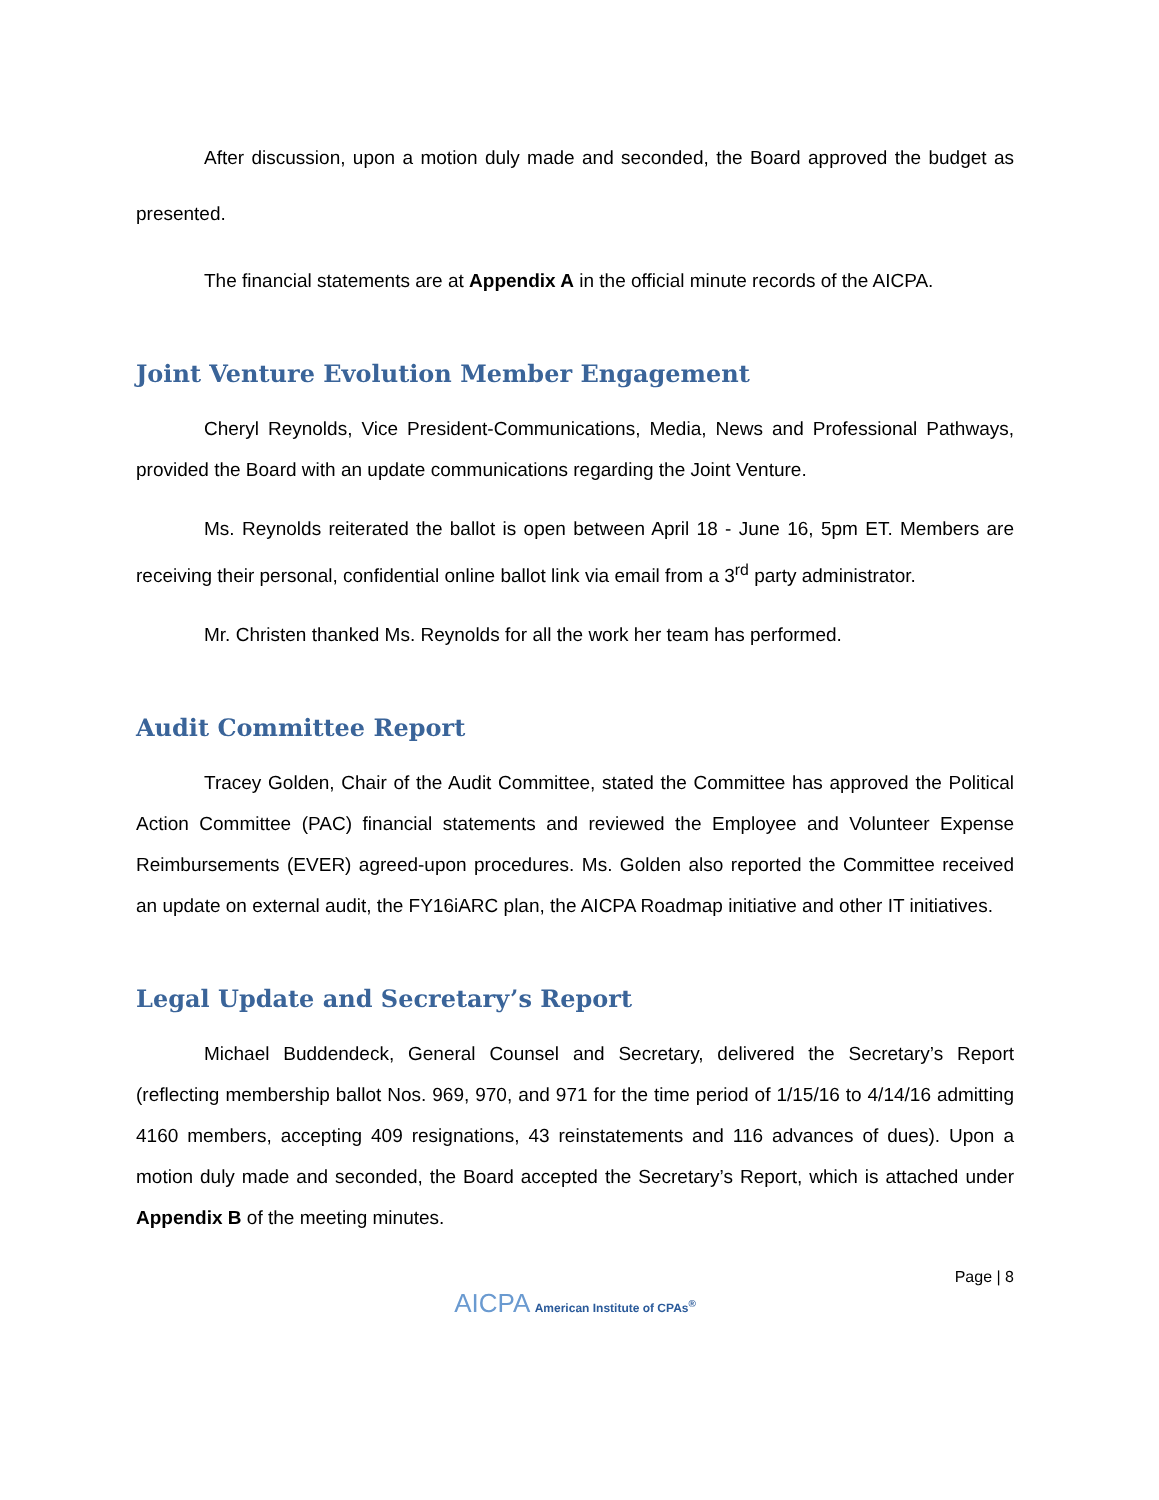After discussion, upon a motion duly made and seconded, the Board approved the budget as presented.
The financial statements are at Appendix A in the official minute records of the AICPA.
Joint Venture Evolution Member Engagement
Cheryl Reynolds, Vice President-Communications, Media, News and Professional Pathways, provided the Board with an update communications regarding the Joint Venture.
Ms. Reynolds reiterated the ballot is open between April 18 - June 16, 5pm ET. Members are receiving their personal, confidential online ballot link via email from a 3<sup>rd</sup> party administrator.
Mr. Christen thanked Ms. Reynolds for all the work her team has performed.
Audit Committee Report
Tracey Golden, Chair of the Audit Committee, stated the Committee has approved the Political Action Committee (PAC) financial statements and reviewed the Employee and Volunteer Expense Reimbursements (EVER) agreed-upon procedures. Ms. Golden also reported the Committee received an update on external audit, the FY16iARC plan, the AICPA Roadmap initiative and other IT initiatives.
Legal Update and Secretary’s Report
Michael Buddendeck, General Counsel and Secretary, delivered the Secretary’s Report (reflecting membership ballot Nos. 969, 970, and 971 for the time period of 1/15/16 to 4/14/16 admitting 4160 members, accepting 409 resignations, 43 reinstatements and 116 advances of dues). Upon a motion duly made and seconded, the Board accepted the Secretary’s Report, which is attached under Appendix B of the meeting minutes.
Page | 8
AICPA American Institute of CPAs<sup>®</sup>